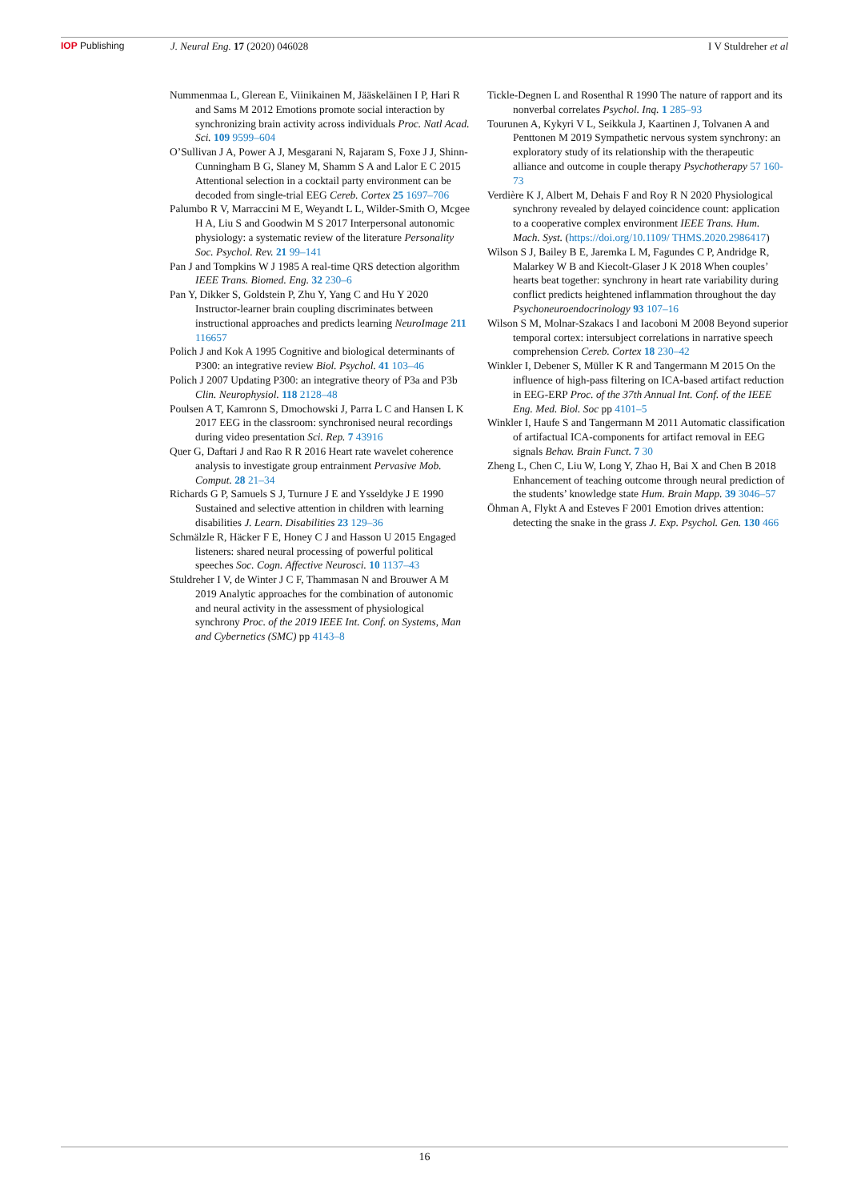IOP Publishing J. Neural Eng. 17 (2020) 046028
I V Stuldreher et al
Nummenmaa L, Glerean E, Viinikainen M, Jääskeläinen I P, Hari R and Sams M 2012 Emotions promote social interaction by synchronizing brain activity across individuals Proc. Natl Acad. Sci. 109 9599–604
O’Sullivan J A, Power A J, Mesgarani N, Rajaram S, Foxe J J, Shinn-Cunningham B G, Slaney M, Shamm S A and Lalor E C 2015 Attentional selection in a cocktail party environment can be decoded from single-trial EEG Cereb. Cortex 25 1697–706
Palumbo R V, Marraccini M E, Weyandt L L, Wilder-Smith O, Mcgee H A, Liu S and Goodwin M S 2017 Interpersonal autonomic physiology: a systematic review of the literature Personality Soc. Psychol. Rev. 21 99–141
Pan J and Tompkins W J 1985 A real-time QRS detection algorithm IEEE Trans. Biomed. Eng. 32 230–6
Pan Y, Dikker S, Goldstein P, Zhu Y, Yang C and Hu Y 2020 Instructor-learner brain coupling discriminates between instructional approaches and predicts learning NeuroImage 211 116657
Polich J and Kok A 1995 Cognitive and biological determinants of P300: an integrative review Biol. Psychol. 41 103–46
Polich J 2007 Updating P300: an integrative theory of P3a and P3b Clin. Neurophysiol. 118 2128–48
Poulsen A T, Kamronn S, Dmochowski J, Parra L C and Hansen L K 2017 EEG in the classroom: synchronised neural recordings during video presentation Sci. Rep. 7 43916
Quer G, Daftari J and Rao R R 2016 Heart rate wavelet coherence analysis to investigate group entrainment Pervasive Mob. Comput. 28 21–34
Richards G P, Samuels S J, Turnure J E and Ysseldyke J E 1990 Sustained and selective attention in children with learning disabilities J. Learn. Disabilities 23 129–36
Schmälzle R, Häcker F E, Honey C J and Hasson U 2015 Engaged listeners: shared neural processing of powerful political speeches Soc. Cogn. Affective Neurosci. 10 1137–43
Stuldreher I V, de Winter J C F, Thammasan N and Brouwer A M 2019 Analytic approaches for the combination of autonomic and neural activity in the assessment of physiological synchrony Proc. of the 2019 IEEE Int. Conf. on Systems, Man and Cybernetics (SMC) pp 4143–8
Tickle-Degnen L and Rosenthal R 1990 The nature of rapport and its nonverbal correlates Psychol. Inq. 1 285–93
Tourunen A, Kykyri V L, Seikkula J, Kaartinen J, Tolvanen A and Penttonen M 2019 Sympathetic nervous system synchrony: an exploratory study of its relationship with the therapeutic alliance and outcome in couple therapy Psychotherapy 57 160-73
Verdière K J, Albert M, Dehais F and Roy R N 2020 Physiological synchrony revealed by delayed coincidence count: application to a cooperative complex environment IEEE Trans. Hum. Mach. Syst. (https://doi.org/10.1109/ THMS.2020.2986417)
Wilson S J, Bailey B E, Jaremka L M, Fagundes C P, Andridge R, Malarkey W B and Kiecolt-Glaser J K 2018 When couples’ hearts beat together: synchrony in heart rate variability during conflict predicts heightened inflammation throughout the day Psychoneuroendocrinology 93 107–16
Wilson S M, Molnar-Szakacs I and Iacoboni M 2008 Beyond superior temporal cortex: intersubject correlations in narrative speech comprehension Cereb. Cortex 18 230–42
Winkler I, Debener S, Müller K R and Tangermann M 2015 On the influence of high-pass filtering on ICA-based artifact reduction in EEG-ERP Proc. of the 37th Annual Int. Conf. of the IEEE Eng. Med. Biol. Soc pp 4101–5
Winkler I, Haufe S and Tangermann M 2011 Automatic classification of artifactual ICA-components for artifact removal in EEG signals Behav. Brain Funct. 7 30
Zheng L, Chen C, Liu W, Long Y, Zhao H, Bai X and Chen B 2018 Enhancement of teaching outcome through neural prediction of the students’ knowledge state Hum. Brain Mapp. 39 3046–57
Öhman A, Flykt A and Esteves F 2001 Emotion drives attention: detecting the snake in the grass J. Exp. Psychol. Gen. 130 466
16